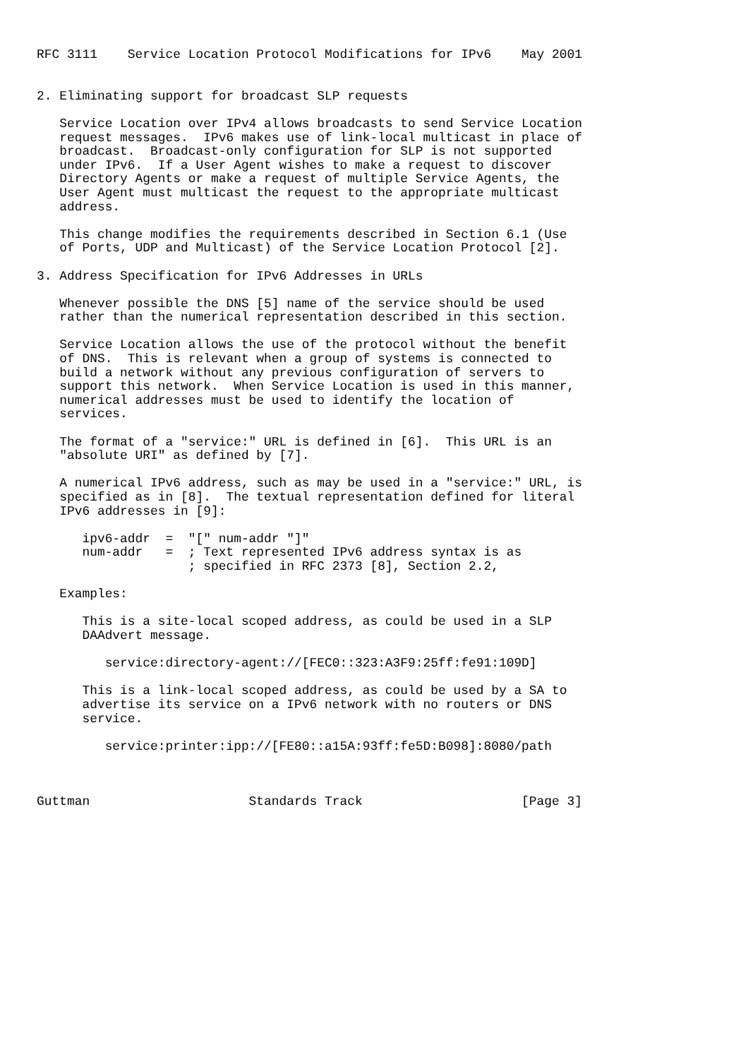RFC 3111    Service Location Protocol Modifications for IPv6    May 2001


2. Eliminating support for broadcast SLP requests

   Service Location over IPv4 allows broadcasts to send Service Location
   request messages.  IPv6 makes use of link-local multicast in place of
   broadcast.  Broadcast-only configuration for SLP is not supported
   under IPv6.  If a User Agent wishes to make a request to discover
   Directory Agents or make a request of multiple Service Agents, the
   User Agent must multicast the request to the appropriate multicast
   address.

   This change modifies the requirements described in Section 6.1 (Use
   of Ports, UDP and Multicast) of the Service Location Protocol [2].

3. Address Specification for IPv6 Addresses in URLs

   Whenever possible the DNS [5] name of the service should be used
   rather than the numerical representation described in this section.

   Service Location allows the use of the protocol without the benefit
   of DNS.  This is relevant when a group of systems is connected to
   build a network without any previous configuration of servers to
   support this network.  When Service Location is used in this manner,
   numerical addresses must be used to identify the location of
   services.

   The format of a "service:" URL is defined in [6].  This URL is an
   "absolute URI" as defined by [7].

   A numerical IPv6 address, such as may be used in a "service:" URL, is
   specified as in [8].  The textual representation defined for literal
   IPv6 addresses in [9]:

      ipv6-addr  =  "[" num-addr "]"
      num-addr   =  ; Text represented IPv6 address syntax is as
                    ; specified in RFC 2373 [8], Section 2.2,

   Examples:

      This is a site-local scoped address, as could be used in a SLP
      DAAdvert message.

         service:directory-agent://[FEC0::323:A3F9:25ff:fe91:109D]

      This is a link-local scoped address, as could be used by a SA to
      advertise its service on a IPv6 network with no routers or DNS
      service.

         service:printer:ipp://[FE80::a15A:93ff:fe5D:B098]:8080/path



Guttman                     Standards Track                     [Page 3]